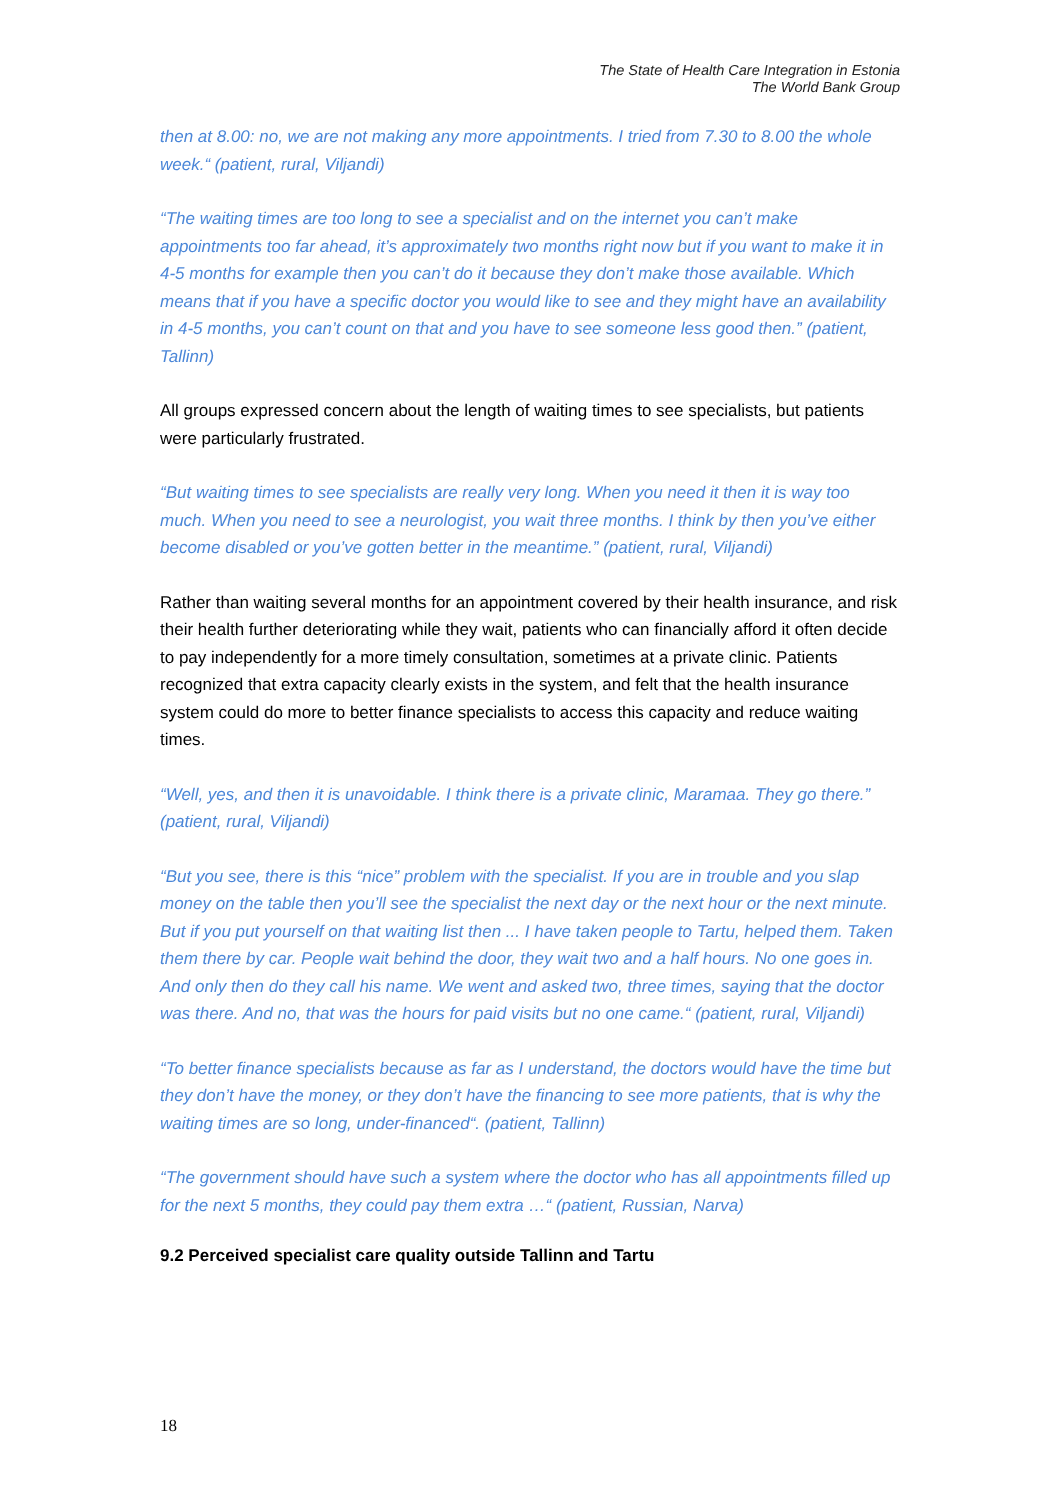The State of Health Care Integration in Estonia
The World Bank Group
then at 8.00: no, we are not making any more appointments. I tried from 7.30 to 8.00 the whole week.“ (patient, rural, Viljandi)
“The waiting times are too long to see a specialist and on the internet you can’t make appointments too far ahead, it’s approximately two months right now but if you want to make it in 4-5 months for example then you can’t do it because they don’t make those available. Which means that if you have a specific doctor you would like to see and they might have an availability in 4-5 months, you can’t count on that and you have to see someone less good then.” (patient, Tallinn)
All groups expressed concern about the length of waiting times to see specialists, but patients were particularly frustrated.
“But waiting times to see specialists are really very long. When you need it then it is way too much. When you need to see a neurologist, you wait three months. I think by then you’ve either become disabled or you’ve gotten better in the meantime.” (patient, rural, Viljandi)
Rather than waiting several months for an appointment covered by their health insurance, and risk their health further deteriorating while they wait, patients who can financially afford it often decide to pay independently for a more timely consultation, sometimes at a private clinic. Patients recognized that extra capacity clearly exists in the system, and felt that the health insurance system could do more to better finance specialists to access this capacity and reduce waiting times.
“Well, yes, and then it is unavoidable. I think there is a private clinic, Maramaa. They go there.” (patient, rural, Viljandi)
“But you see, there is this “nice” problem with the specialist. If you are in trouble and you slap money on the table then you’ll see the specialist the next day or the next hour or the next minute. But if you put yourself on that waiting list then ... I have taken people to Tartu, helped them. Taken them there by car. People wait behind the door, they wait two and a half hours. No one goes in. And only then do they call his name. We went and asked two, three times, saying that the doctor was there. And no, that was the hours for paid visits but no one came.“ (patient, rural, Viljandi)
“To better finance specialists because as far as I understand, the doctors would have the time but they don’t have the money, or they don’t have the financing to see more patients, that is why the waiting times are so long, under-financed“. (patient, Tallinn)
“The government should have such a system where the doctor who has all appointments filled up for the next 5 months, they could pay them extra …“ (patient, Russian, Narva)
9.2 Perceived specialist care quality outside Tallinn and Tartu
18